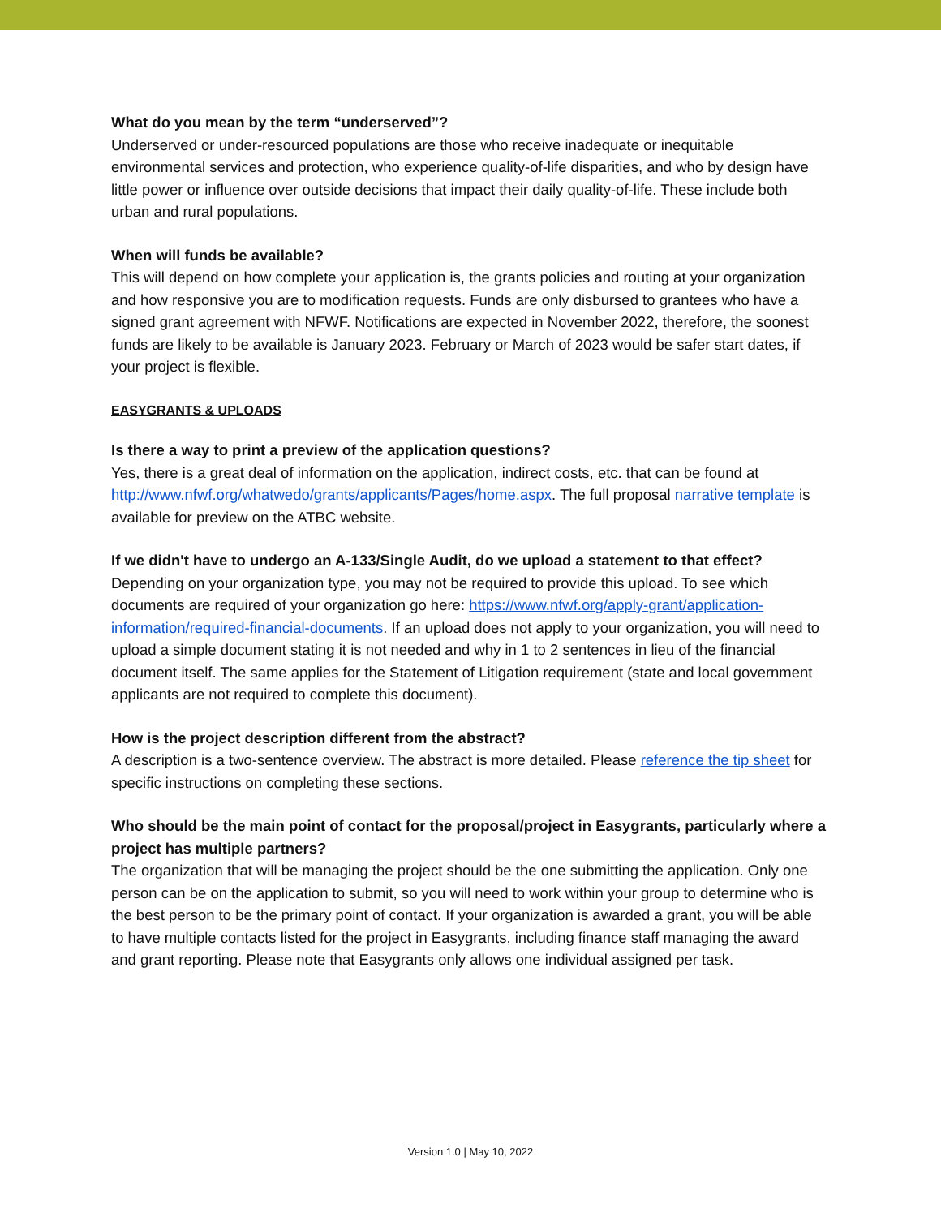What do you mean by the term “underserved”?
Underserved or under-resourced populations are those who receive inadequate or inequitable environmental services and protection, who experience quality-of-life disparities, and who by design have little power or influence over outside decisions that impact their daily quality-of-life. These include both urban and rural populations.
When will funds be available?
This will depend on how complete your application is, the grants policies and routing at your organization and how responsive you are to modification requests. Funds are only disbursed to grantees who have a signed grant agreement with NFWF. Notifications are expected in November 2022, therefore, the soonest funds are likely to be available is January 2023. February or March of 2023 would be safer start dates, if your project is flexible.
EASYGRANTS & UPLOADS
Is there a way to print a preview of the application questions?
Yes, there is a great deal of information on the application, indirect costs, etc. that can be found at http://www.nfwf.org/whatwedo/grants/applicants/Pages/home.aspx. The full proposal narrative template is available for preview on the ATBC website.
If we didn't have to undergo an A-133/Single Audit, do we upload a statement to that effect?
Depending on your organization type, you may not be required to provide this upload. To see which documents are required of your organization go here: https://www.nfwf.org/apply-grant/application-information/required-financial-documents. If an upload does not apply to your organization, you will need to upload a simple document stating it is not needed and why in 1 to 2 sentences in lieu of the financial document itself. The same applies for the Statement of Litigation requirement (state and local government applicants are not required to complete this document).
How is the project description different from the abstract?
A description is a two-sentence overview. The abstract is more detailed. Please reference the tip sheet for specific instructions on completing these sections.
Who should be the main point of contact for the proposal/project in Easygrants, particularly where a project has multiple partners?
The organization that will be managing the project should be the one submitting the application. Only one person can be on the application to submit, so you will need to work within your group to determine who is the best person to be the primary point of contact. If your organization is awarded a grant, you will be able to have multiple contacts listed for the project in Easygrants, including finance staff managing the award and grant reporting. Please note that Easygrants only allows one individual assigned per task.
Version 1.0 | May 10, 2022